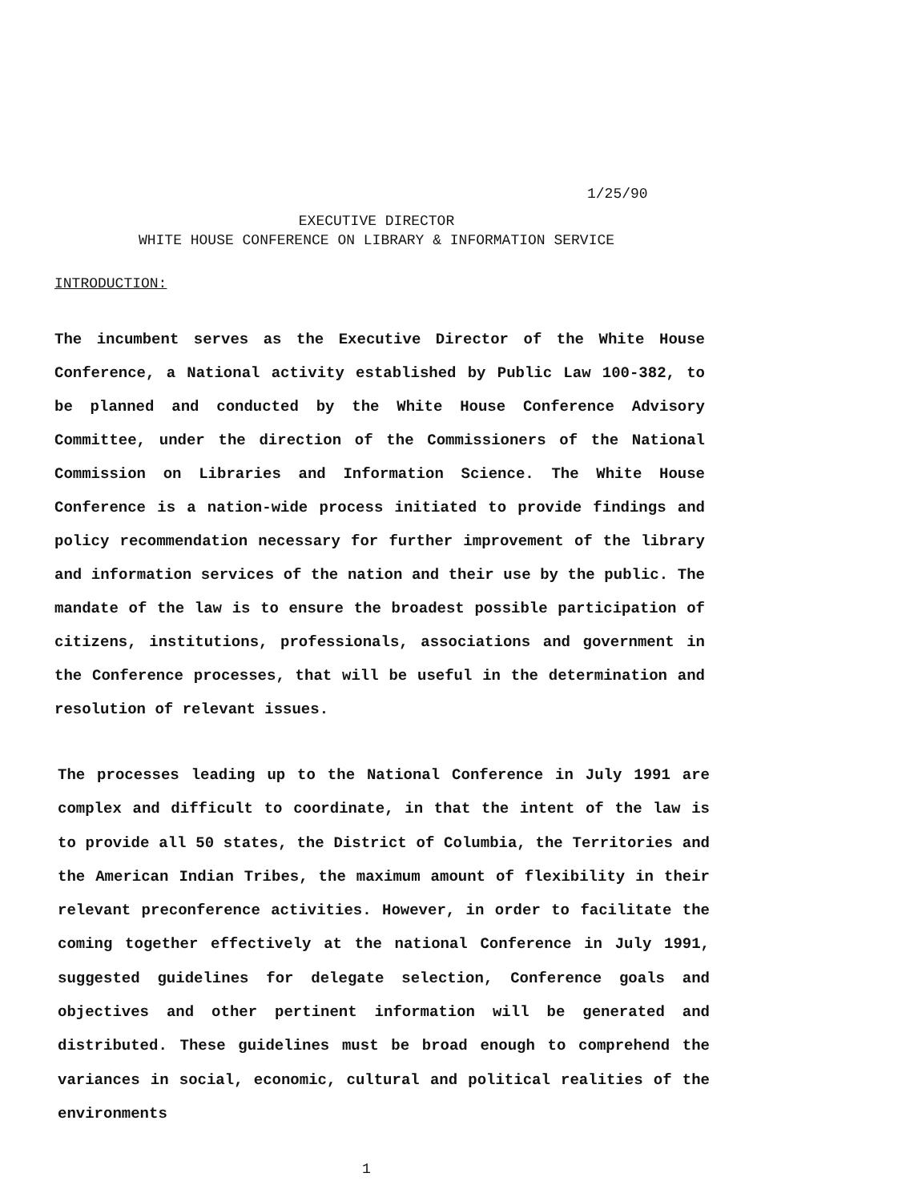1/25/90
EXECUTIVE DIRECTOR
WHITE HOUSE CONFERENCE ON LIBRARY & INFORMATION SERVICE
INTRODUCTION:
The incumbent serves as the Executive Director of the White House Conference, a National activity established by Public Law 100-382, to be planned and conducted by the White House Conference Advisory Committee, under the direction of the Commissioners of the National Commission on Libraries and Information Science. The White House Conference is a nation-wide process initiated to provide findings and policy recommendation necessary for further improvement of the library and information services of the nation and their use by the public. The mandate of the law is to ensure the broadest possible participation of citizens, institutions, professionals, associations and government in the Conference processes, that will be useful in the determination and resolution of relevant issues.
The processes leading up to the National Conference in July 1991 are complex and difficult to coordinate, in that the intent of the law is to provide all 50 states, the District of Columbia, the Territories and the American Indian Tribes, the maximum amount of flexibility in their relevant preconference activities. However, in order to facilitate the coming together effectively at the national Conference in July 1991, suggested guidelines for delegate selection, Conference goals and objectives and other pertinent information will be generated and distributed. These guidelines must be broad enough to comprehend the variances in social, economic, cultural and political realities of the environments
1